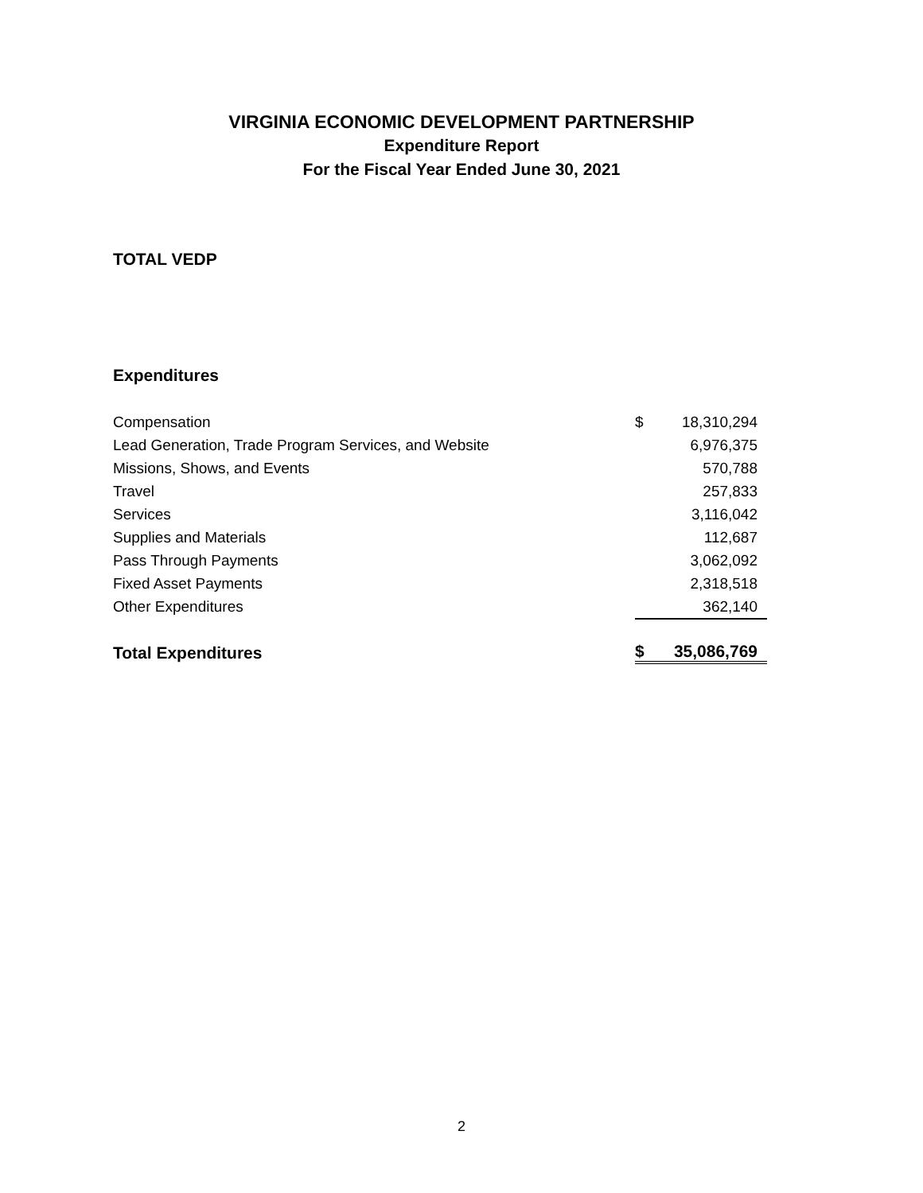VIRGINIA ECONOMIC DEVELOPMENT PARTNERSHIP
Expenditure Report
For the Fiscal Year Ended June 30, 2021
TOTAL VEDP
Expenditures
| Compensation | $ | 18,310,294 |
| Lead Generation, Trade Program Services, and Website | | 6,976,375 |
| Missions, Shows, and Events | | 570,788 |
| Travel | | 257,833 |
| Services | | 3,116,042 |
| Supplies and Materials | | 112,687 |
| Pass Through Payments | | 3,062,092 |
| Fixed Asset Payments | | 2,318,518 |
| Other Expenditures | | 362,140 |
| Total Expenditures | $ | 35,086,769 |
2